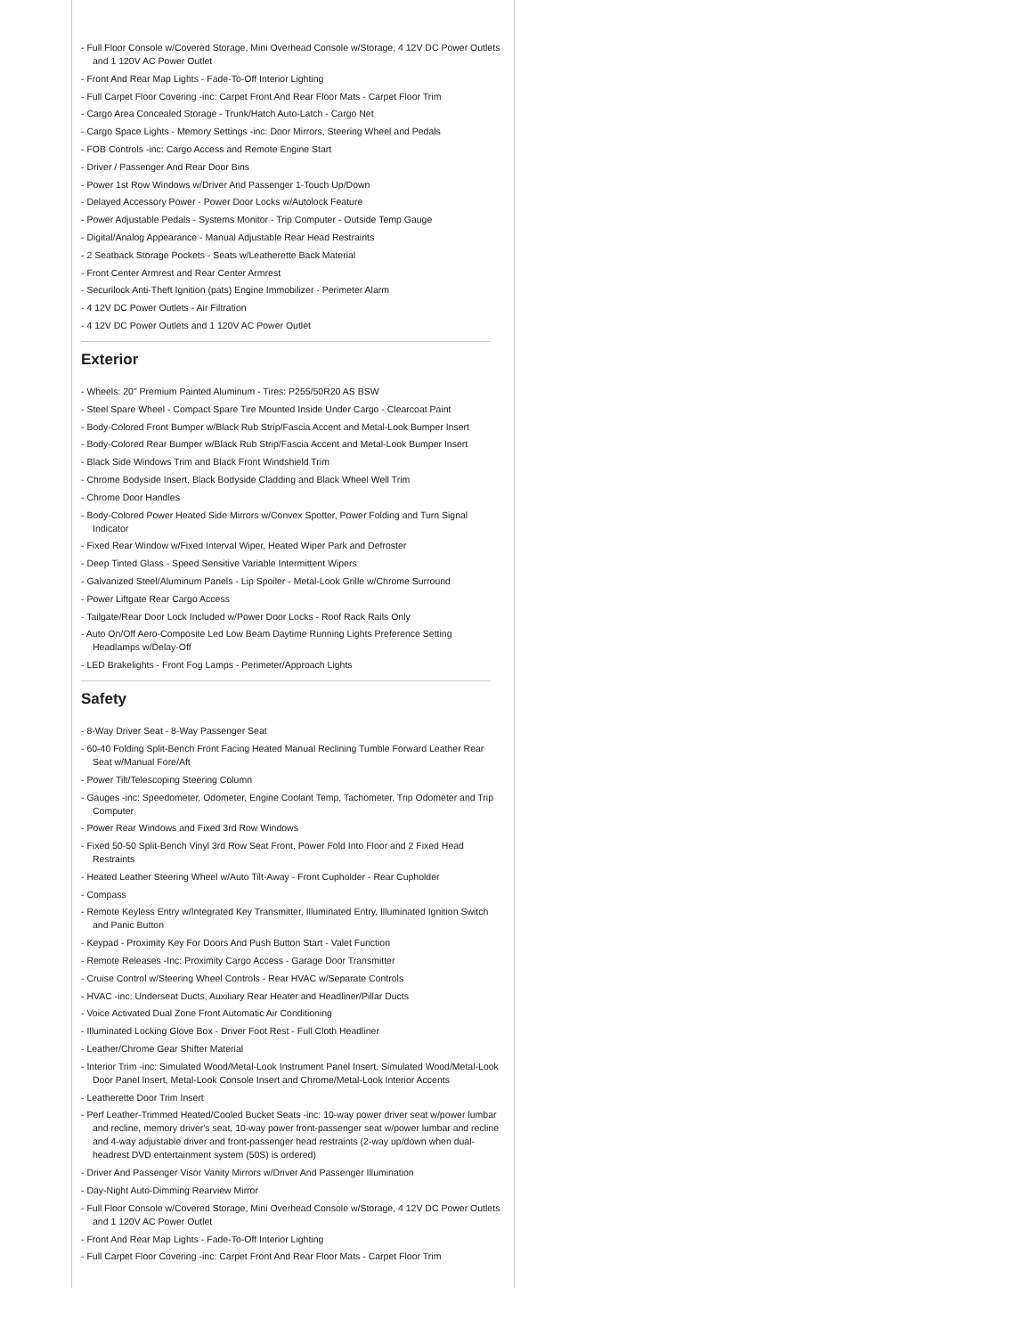- Full Floor Console w/Covered Storage, Mini Overhead Console w/Storage, 4 12V DC Power Outlets and 1 120V AC Power Outlet
- Front And Rear Map Lights - Fade-To-Off Interior Lighting
- Full Carpet Floor Covering -inc: Carpet Front And Rear Floor Mats - Carpet Floor Trim
- Cargo Area Concealed Storage - Trunk/Hatch Auto-Latch - Cargo Net
- Cargo Space Lights - Memory Settings -inc: Door Mirrors, Steering Wheel and Pedals
- FOB Controls -inc: Cargo Access and Remote Engine Start
- Driver / Passenger And Rear Door Bins
- Power 1st Row Windows w/Driver And Passenger 1-Touch Up/Down
- Delayed Accessory Power - Power Door Locks w/Autolock Feature
- Power Adjustable Pedals - Systems Monitor - Trip Computer - Outside Temp Gauge
- Digital/Analog Appearance - Manual Adjustable Rear Head Restraints
- 2 Seatback Storage Pockets - Seats w/Leatherette Back Material
- Front Center Armrest and Rear Center Armrest
- Securilock Anti-Theft Ignition (pats) Engine Immobilizer - Perimeter Alarm
- 4 12V DC Power Outlets - Air Filtration
- 4 12V DC Power Outlets and 1 120V AC Power Outlet
Exterior
- Wheels: 20" Premium Painted Aluminum - Tires: P255/50R20 AS BSW
- Steel Spare Wheel - Compact Spare Tire Mounted Inside Under Cargo - Clearcoat Paint
- Body-Colored Front Bumper w/Black Rub Strip/Fascia Accent and Metal-Look Bumper Insert
- Body-Colored Rear Bumper w/Black Rub Strip/Fascia Accent and Metal-Look Bumper Insert
- Black Side Windows Trim and Black Front Windshield Trim
- Chrome Bodyside Insert, Black Bodyside Cladding and Black Wheel Well Trim
- Chrome Door Handles
- Body-Colored Power Heated Side Mirrors w/Convex Spotter, Power Folding and Turn Signal Indicator
- Fixed Rear Window w/Fixed Interval Wiper, Heated Wiper Park and Defroster
- Deep Tinted Glass - Speed Sensitive Variable Intermittent Wipers
- Galvanized Steel/Aluminum Panels - Lip Spoiler - Metal-Look Grille w/Chrome Surround
- Power Liftgate Rear Cargo Access
- Tailgate/Rear Door Lock Included w/Power Door Locks - Roof Rack Rails Only
- Auto On/Off Aero-Composite Led Low Beam Daytime Running Lights Preference Setting Headlamps w/Delay-Off
- LED Brakelights - Front Fog Lamps - Perimeter/Approach Lights
Safety
- 8-Way Driver Seat - 8-Way Passenger Seat
- 60-40 Folding Split-Bench Front Facing Heated Manual Reclining Tumble Forward Leather Rear Seat w/Manual Fore/Aft
- Power Tilt/Telescoping Steering Column
- Gauges -inc: Speedometer, Odometer, Engine Coolant Temp, Tachometer, Trip Odometer and Trip Computer
- Power Rear Windows and Fixed 3rd Row Windows
- Fixed 50-50 Split-Bench Vinyl 3rd Row Seat Front, Power Fold Into Floor and 2 Fixed Head Restraints
- Heated Leather Steering Wheel w/Auto Tilt-Away - Front Cupholder - Rear Cupholder
- Compass
- Remote Keyless Entry w/Integrated Key Transmitter, Illuminated Entry, Illuminated Ignition Switch and Panic Button
- Keypad - Proximity Key For Doors And Push Button Start - Valet Function
- Remote Releases -Inc: Proximity Cargo Access - Garage Door Transmitter
- Cruise Control w/Steering Wheel Controls - Rear HVAC w/Separate Controls
- HVAC -inc: Underseat Ducts, Auxiliary Rear Heater and Headliner/Pillar Ducts
- Voice Activated Dual Zone Front Automatic Air Conditioning
- Illuminated Locking Glove Box - Driver Foot Rest - Full Cloth Headliner
- Leather/Chrome Gear Shifter Material
- Interior Trim -inc: Simulated Wood/Metal-Look Instrument Panel Insert, Simulated Wood/Metal-Look Door Panel Insert, Metal-Look Console Insert and Chrome/Metal-Look Interior Accents
- Leatherette Door Trim Insert
- Perf Leather-Trimmed Heated/Cooled Bucket Seats -inc: 10-way power driver seat w/power lumbar and recline, memory driver's seat, 10-way power front-passenger seat w/power lumbar and recline and 4-way adjustable driver and front-passenger head restraints (2-way up/down when dual-headrest DVD entertainment system (50S) is ordered)
- Driver And Passenger Visor Vanity Mirrors w/Driver And Passenger Illumination
- Day-Night Auto-Dimming Rearview Mirror
- Full Floor Console w/Covered Storage, Mini Overhead Console w/Storage, 4 12V DC Power Outlets and 1 120V AC Power Outlet
- Front And Rear Map Lights - Fade-To-Off Interior Lighting
- Full Carpet Floor Covering -inc: Carpet Front And Rear Floor Mats - Carpet Floor Trim